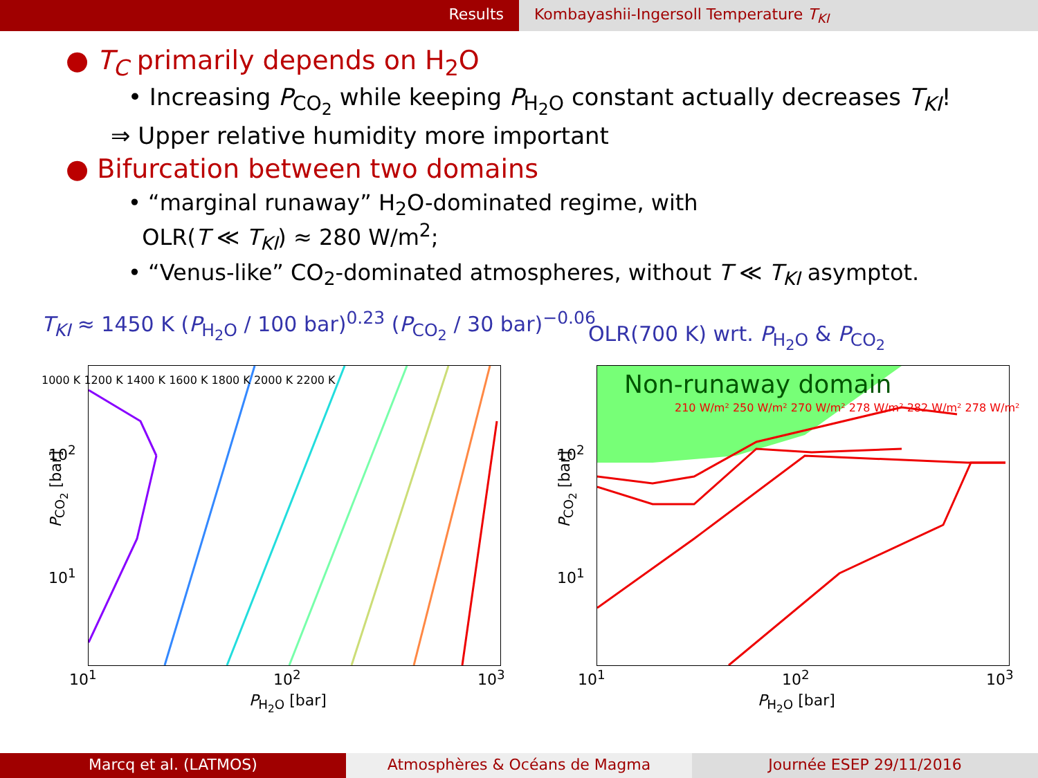Results Kombayashii-Ingersoll Temperature T<sub>KI</sub>
● T<sub>C</sub> primarily depends on H<sub>2</sub>O
• Increasing P<sub>CO<sub>2</sub></sub> while keeping P<sub>H<sub>2</sub>O</sub> constant actually decreases T<sub>KI</sub>!
⇒ Upper relative humidity more important
● Bifurcation between two domains
• “marginal runaway” H<sub>2</sub>O-dominated regime, with
OLR(T ≪ T<sub>KI</sub>) ≈ 280 W/m<sup>2</sup>;
• “Venus-like” CO<sub>2</sub>-dominated atmospheres, without T ≪ T<sub>KI</sub> asymptot.
T<sub>KI</sub> ≈ 1450 K (P<sub>H<sub>2</sub>O</sub> / 100 bar)<sup>0.23</sup> (P<sub>CO<sub>2</sub></sub> / 30 bar)<sup>−0.06</sup>
OLR(700 K) wrt. P<sub>H<sub>2</sub>O</sub> & P<sub>CO<sub>2</sub></sub>
1000 K 1200 K 1400 K 1600 K 1800 K 2000 K 2200 K
P<sub>CO<sub>2</sub></sub> [bar]
10<sup>1</sup> 10<sup>2</sup> 10<sup>3</sup>
P<sub>H<sub>2</sub>O</sub> [bar]
10<sup>2</sup>
10<sup>1</sup>
Non-runaway domain
210 W/m² 250 W/m² 270 W/m² 278 W/m² 282 W/m² 278 W/m²
P<sub>CO<sub>2</sub></sub> [bar]
10<sup>1</sup> 10<sup>2</sup> 10<sup>3</sup>
P<sub>H<sub>2</sub>O</sub> [bar]
10<sup>2</sup>
10<sup>1</sup>
Marcq et al. (LATMOS) Atmosphères & Océans de Magma Journée ESEP 29/11/2016